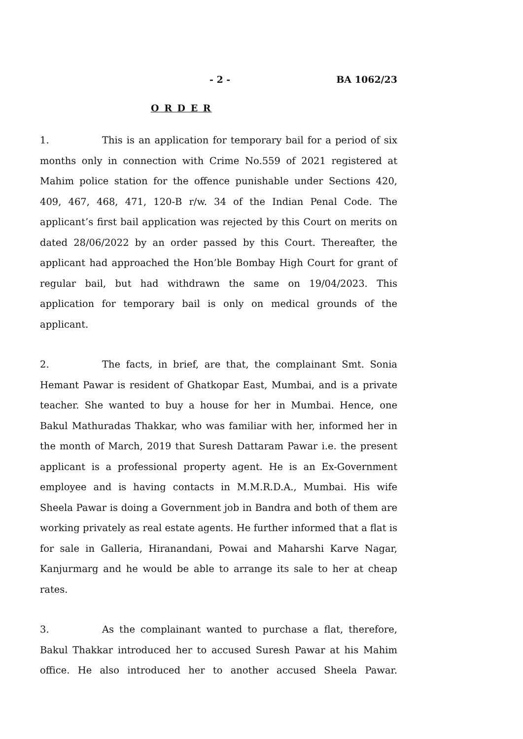- 2 - BA 1062/23
O R D E R
1. This is an application for temporary bail for a period of six months only in connection with Crime No.559 of 2021 registered at Mahim police station for the offence punishable under Sections 420, 409, 467, 468, 471, 120-B r/w. 34 of the Indian Penal Code. The applicant’s first bail application was rejected by this Court on merits on dated 28/06/2022 by an order passed by this Court. Thereafter, the applicant had approached the Hon’ble Bombay High Court for grant of regular bail, but had withdrawn the same on 19/04/2023. This application for temporary bail is only on medical grounds of the applicant.
2. The facts, in brief, are that, the complainant Smt. Sonia Hemant Pawar is resident of Ghatkopar East, Mumbai, and is a private teacher. She wanted to buy a house for her in Mumbai. Hence, one Bakul Mathuradas Thakkar, who was familiar with her, informed her in the month of March, 2019 that Suresh Dattaram Pawar i.e. the present applicant is a professional property agent. He is an Ex-Government employee and is having contacts in M.M.R.D.A., Mumbai. His wife Sheela Pawar is doing a Government job in Bandra and both of them are working privately as real estate agents. He further informed that a flat is for sale in Galleria, Hiranandani, Powai and Maharshi Karve Nagar, Kanjurmarg and he would be able to arrange its sale to her at cheap rates.
3. As the complainant wanted to purchase a flat, therefore, Bakul Thakkar introduced her to accused Suresh Pawar at his Mahim office. He also introduced her to another accused Sheela Pawar.